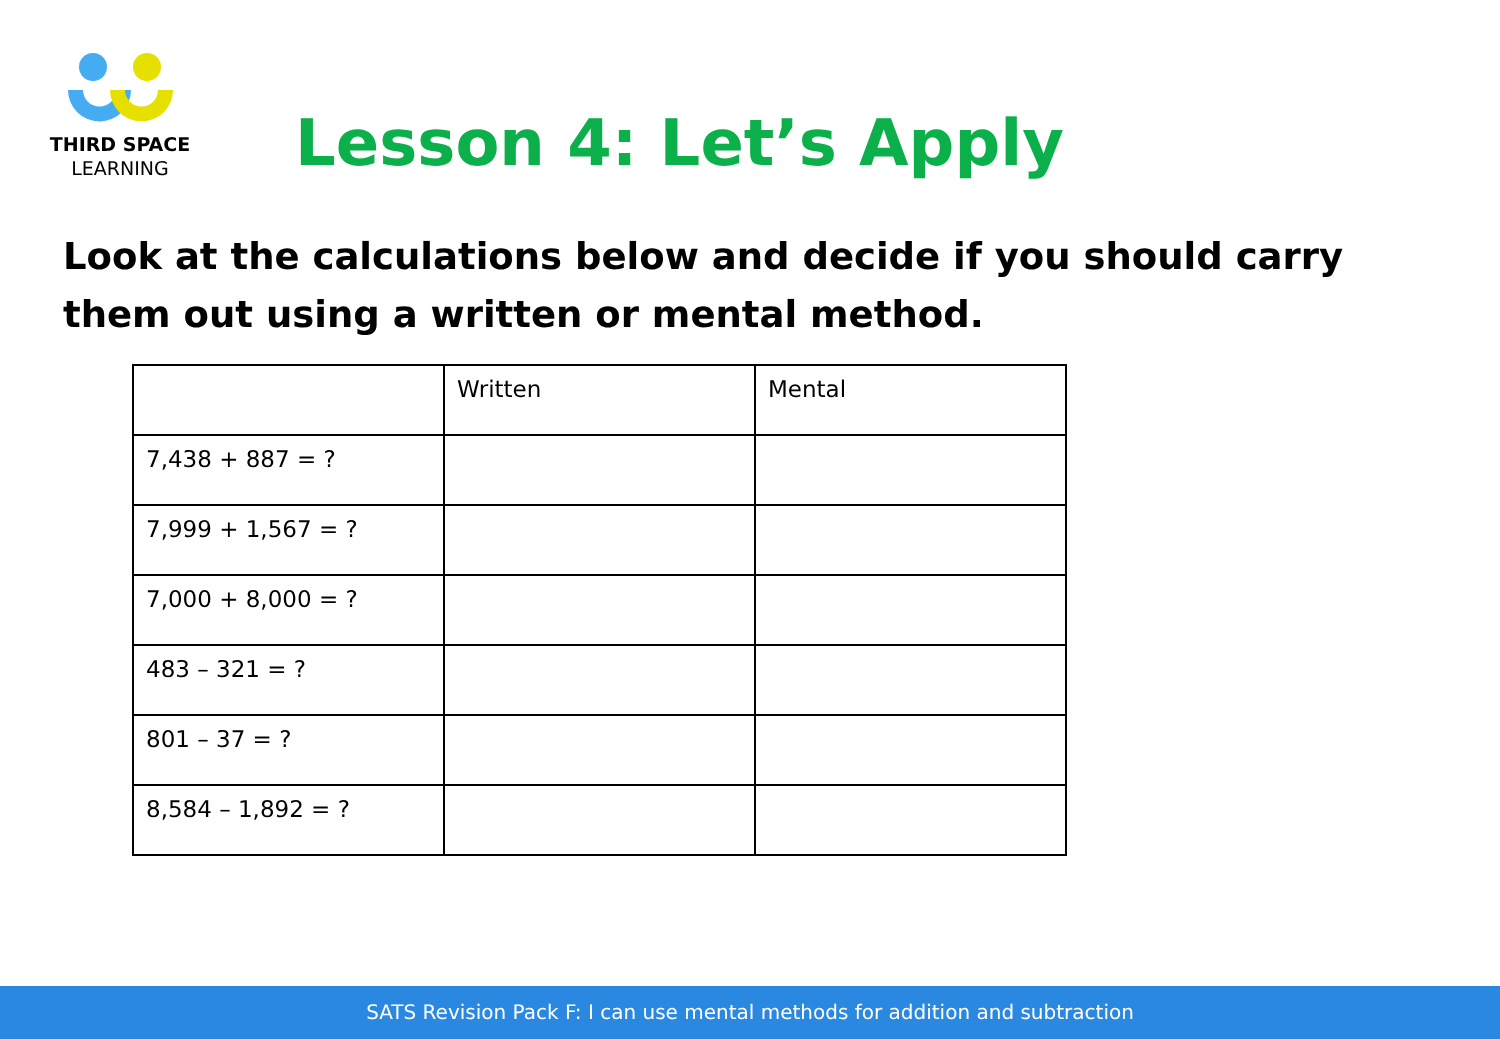THIRD SPACE
LEARNING
Lesson 4: Let’s Apply
Look at the calculations below and decide if you should carry them out using a written or mental method.
| | Written | Mental |
| --- | --- | --- |
| 7,438 + 887 = ? | | |
| 7,999 + 1,567 = ? | | |
| 7,000 + 8,000 = ? | | |
| 483 – 321 = ? | | |
| 801 – 37 = ? | | |
| 8,584 – 1,892 = ? | | |
SATS Revision Pack F: I can use mental methods for addition and subtraction